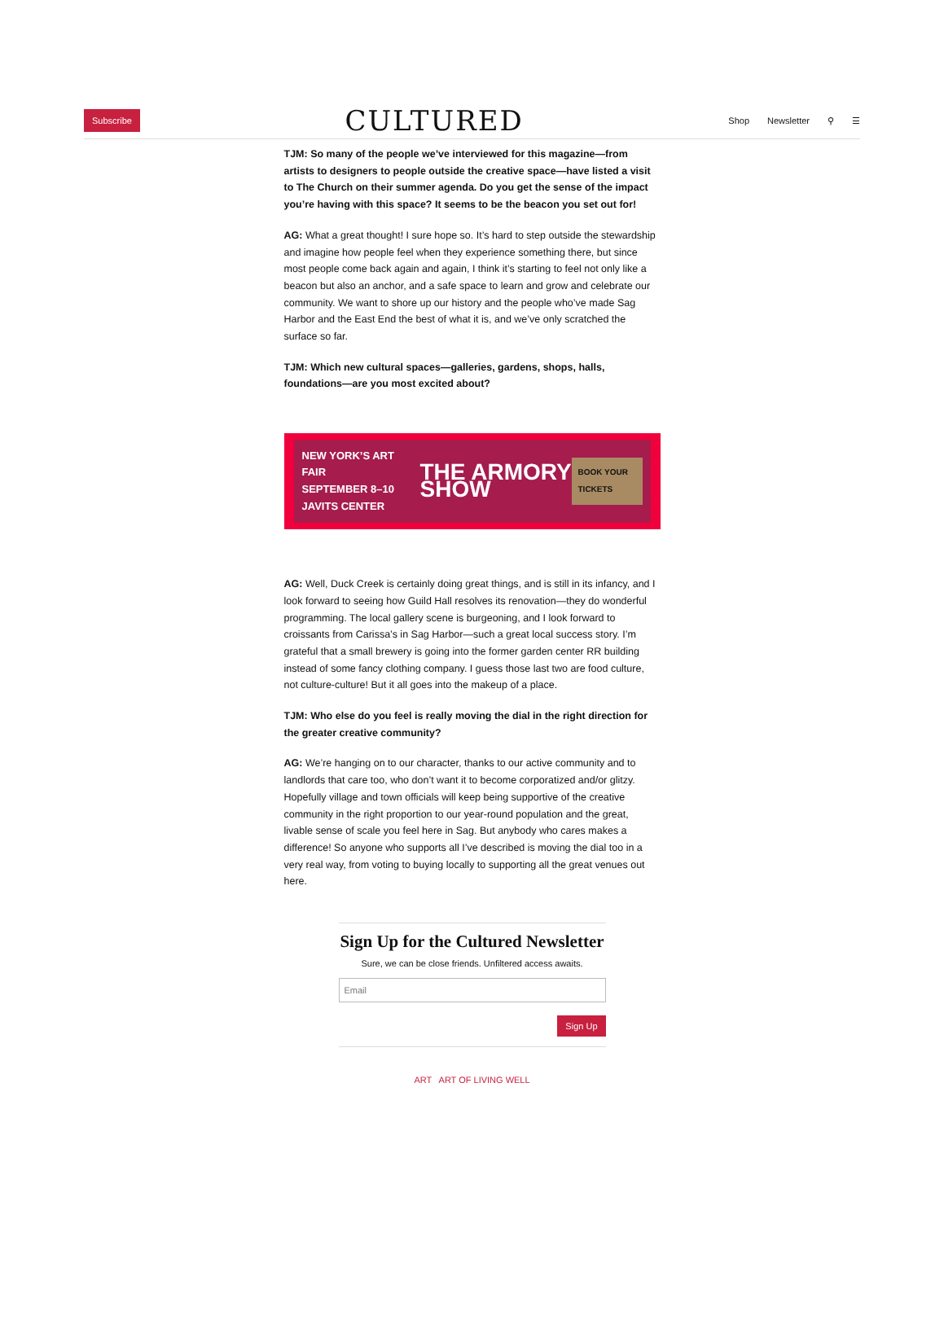Subscribe CULTURED Shop Newsletter ⚲ ☰
TJM: So many of the people we’ve interviewed for this magazine—from artists to designers to people outside the creative space—have listed a visit to The Church on their summer agenda. Do you get the sense of the impact you’re having with this space? It seems to be the beacon you set out for!
AG: What a great thought! I sure hope so. It’s hard to step outside the stewardship and imagine how people feel when they experience something there, but since most people come back again and again, I think it’s starting to feel not only like a beacon but also an anchor, and a safe space to learn and grow and celebrate our community. We want to shore up our history and the people who’ve made Sag Harbor and the East End the best of what it is, and we’ve only scratched the surface so far.
TJM: Which new cultural spaces—galleries, gardens, shops, halls, foundations—are you most excited about?
NEW YORK’S ART FAIR
SEPTEMBER 8–10 JAVITS CENTER THE ARMORY SHOW BOOK YOUR TICKETS
AG: Well, Duck Creek is certainly doing great things, and is still in its infancy, and I look forward to seeing how Guild Hall resolves its renovation—they do wonderful programming. The local gallery scene is burgeoning, and I look forward to croissants from Carissa’s in Sag Harbor—such a great local success story. I’m grateful that a small brewery is going into the former garden center RR building instead of some fancy clothing company. I guess those last two are food culture, not culture-culture! But it all goes into the makeup of a place.
TJM: Who else do you feel is really moving the dial in the right direction for the greater creative community?
AG: We’re hanging on to our character, thanks to our active community and to landlords that care too, who don’t want it to become corporatized and/or glitzy. Hopefully village and town officials will keep being supportive of the creative community in the right proportion to our year-round population and the great, livable sense of scale you feel here in Sag. But anybody who cares makes a difference! So anyone who supports all I’ve described is moving the dial too in a very real way, from voting to buying locally to supporting all the great venues out here.
Sign Up for the Cultured Newsletter
Sure, we can be close friends. Unfiltered access awaits.
Email
Sign Up
ART ART OF LIVING WELL